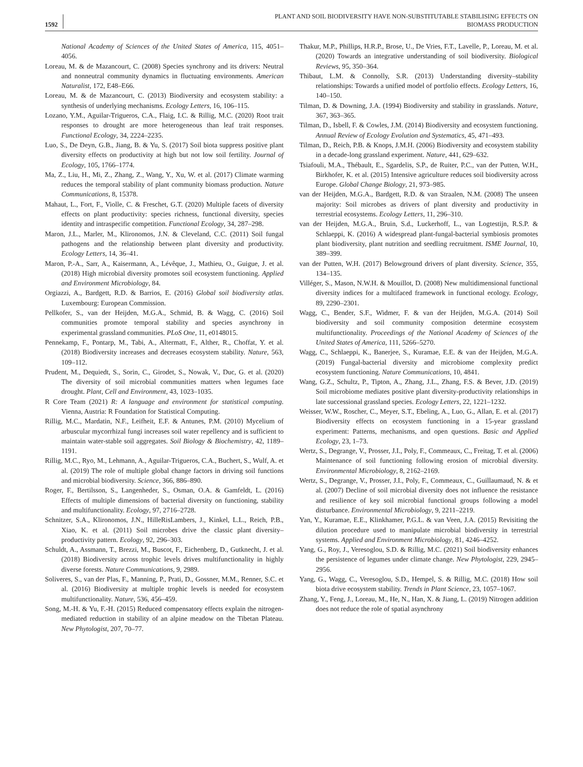1592
PLANT AND SOIL BIODIVERSITY HAVE NON-SUBSTITUTABLE STABILISING EFFECTS ON
BIOMASS PRODUCTION
National Academy of Sciences of the United States of America, 115, 4051–4056.
Loreau, M. & de Mazancourt, C. (2008) Species synchrony and its drivers: Neutral and nonneutral community dynamics in fluctuating environments. American Naturalist, 172, E48–E66.
Loreau, M. & de Mazancourt, C. (2013) Biodiversity and ecosystem stability: a synthesis of underlying mechanisms. Ecology Letters, 16, 106–115.
Lozano, Y.M., Aguilar-Trigueros, C.A., Flaig, I.C. & Rillig, M.C. (2020) Root trait responses to drought are more heterogeneous than leaf trait responses. Functional Ecology, 34, 2224–2235.
Luo, S., De Deyn, G.B., Jiang, B. & Yu, S. (2017) Soil biota suppress positive plant diversity effects on productivity at high but not low soil fertility. Journal of Ecology, 105, 1766–1774.
Ma, Z., Liu, H., Mi, Z., Zhang, Z., Wang, Y., Xu, W. et al. (2017) Climate warming reduces the temporal stability of plant community biomass production. Nature Communications, 8, 15378.
Mahaut, L., Fort, F., Violle, C. & Freschet, G.T. (2020) Multiple facets of diversity effects on plant productivity: species richness, functional diversity, species identity and intraspecific competition. Functional Ecology, 34, 287–298.
Maron, J.L., Marler, M., Klironomos, J.N. & Cleveland, C.C. (2011) Soil fungal pathogens and the relationship between plant diversity and productivity. Ecology Letters, 14, 36–41.
Maron, P.-A., Sarr, A., Kaisermann, A., Lévêque, J., Mathieu, O., Guigue, J. et al. (2018) High microbial diversity promotes soil ecosystem functioning. Applied and Environment Microbiology, 84.
Orgiazzi, A., Bardgett, R.D. & Barrios, E. (2016) Global soil biodiversity atlas. Luxembourg: European Commission.
Pellkofer, S., van der Heijden, M.G.A., Schmid, B. & Wagg, C. (2016) Soil communities promote temporal stability and species asynchrony in experimental grassland communities. PLoS One, 11, e0148015.
Pennekamp, F., Pontarp, M., Tabi, A., Altermatt, F., Alther, R., Choffat, Y. et al. (2018) Biodiversity increases and decreases ecosystem stability. Nature, 563, 109–112.
Prudent, M., Dequiedt, S., Sorin, C., Girodet, S., Nowak, V., Duc, G. et al. (2020) The diversity of soil microbial communities matters when legumes face drought. Plant, Cell and Environment, 43, 1023–1035.
R Core Team (2021) R: A language and environment for statistical computing. Vienna, Austria: R Foundation for Statistical Computing.
Rillig, M.C., Mardatin, N.F., Leifheit, E.F. & Antunes, P.M. (2010) Mycelium of arbuscular mycorrhizal fungi increases soil water repellency and is sufficient to maintain water-stable soil aggregates. Soil Biology & Biochemistry, 42, 1189–1191.
Rillig, M.C., Ryo, M., Lehmann, A., Aguilar-Trigueros, C.A., Buchert, S., Wulf, A. et al. (2019) The role of multiple global change factors in driving soil functions and microbial biodiversity. Science, 366, 886–890.
Roger, F., Bertilsson, S., Langenheder, S., Osman, O.A. & Gamfeldt, L. (2016) Effects of multiple dimensions of bacterial diversity on functioning, stability and multifunctionality. Ecology, 97, 2716–2728.
Schnitzer, S.A., Klironomos, J.N., HilleRisLambers, J., Kinkel, L.L., Reich, P.B., Xiao, K. et al. (2011) Soil microbes drive the classic plant diversity–productivity pattern. Ecology, 92, 296–303.
Schuldt, A., Assmann, T., Brezzi, M., Buscot, F., Eichenberg, D., Gutknecht, J. et al. (2018) Biodiversity across trophic levels drives multifunctionality in highly diverse forests. Nature Communications, 9, 2989.
Soliveres, S., van der Plas, F., Manning, P., Prati, D., Gossner, M.M., Renner, S.C. et al. (2016) Biodiversity at multiple trophic levels is needed for ecosystem multifunctionality. Nature, 536, 456–459.
Song, M.-H. & Yu, F.-H. (2015) Reduced compensatory effects explain the nitrogen-mediated reduction in stability of an alpine meadow on the Tibetan Plateau. New Phytologist, 207, 70–77.
Thakur, M.P., Phillips, H.R.P., Brose, U., De Vries, F.T., Lavelle, P., Loreau, M. et al. (2020) Towards an integrative understanding of soil biodiversity. Biological Reviews, 95, 350–364.
Thibaut, L.M. & Connolly, S.R. (2013) Understanding diversity–stability relationships: Towards a unified model of portfolio effects. Ecology Letters, 16, 140–150.
Tilman, D. & Downing, J.A. (1994) Biodiversity and stability in grasslands. Nature, 367, 363–365.
Tilman, D., Isbell, F. & Cowles, J.M. (2014) Biodiversity and ecosystem functioning. Annual Review of Ecology Evolution and Systematics, 45, 471–493.
Tilman, D., Reich, P.B. & Knops, J.M.H. (2006) Biodiversity and ecosystem stability in a decade-long grassland experiment. Nature, 441, 629–632.
Tsiafouli, M.A., Thébault, E., Sgardelis, S.P., de Ruiter, P.C., van der Putten, W.H., Birkhofer, K. et al. (2015) Intensive agriculture reduces soil biodiversity across Europe. Global Change Biology, 21, 973–985.
van der Heijden, M.G.A., Bardgett, R.D. & van Straalen, N.M. (2008) The unseen majority: Soil microbes as drivers of plant diversity and productivity in terrestrial ecosystems. Ecology Letters, 11, 296–310.
van der Heijden, M.G.A., Bruin, S.d., Luckerhoff, L., van Logtestijn, R.S.P. & Schlaeppi, K. (2016) A widespread plant-fungal-bacterial symbiosis promotes plant biodiversity, plant nutrition and seedling recruitment. ISME Journal, 10, 389–399.
van der Putten, W.H. (2017) Belowground drivers of plant diversity. Science, 355, 134–135.
Villéger, S., Mason, N.W.H. & Mouillot, D. (2008) New multidimensional functional diversity indices for a multifaced framework in functional ecology. Ecology, 89, 2290–2301.
Wagg, C., Bender, S.F., Widmer, F. & van der Heijden, M.G.A. (2014) Soil biodiversity and soil community composition determine ecosystem multifunctionality. Proceedings of the National Academy of Sciences of the United States of America, 111, 5266–5270.
Wagg, C., Schlaeppi, K., Banerjee, S., Kuramae, E.E. & van der Heijden, M.G.A. (2019) Fungal-bacterial diversity and microbiome complexity predict ecosystem functioning. Nature Communications, 10, 4841.
Wang, G.Z., Schultz, P., Tipton, A., Zhang, J.L., Zhang, F.S. & Bever, J.D. (2019) Soil microbiome mediates positive plant diversity-productivity relationships in late successional grassland species. Ecology Letters, 22, 1221–1232.
Weisser, W.W., Roscher, C., Meyer, S.T., Ebeling, A., Luo, G., Allan, E. et al. (2017) Biodiversity effects on ecosystem functioning in a 15-year grassland experiment: Patterns, mechanisms, and open questions. Basic and Applied Ecology, 23, 1–73.
Wertz, S., Degrange, V., Prosser, J.I., Poly, F., Commeaux, C., Freitag, T. et al. (2006) Maintenance of soil functioning following erosion of microbial diversity. Environmental Microbiology, 8, 2162–2169.
Wertz, S., Degrange, V., Prosser, J.I., Poly, F., Commeaux, C., Guillaumaud, N. & et al. (2007) Decline of soil microbial diversity does not influence the resistance and resilience of key soil microbial functional groups following a model disturbance. Environmental Microbiology, 9, 2211–2219.
Yan, Y., Kuramae, E.E., Klinkhamer, P.G.L. & van Veen, J.A. (2015) Revisiting the dilution procedure used to manipulate microbial biodiversity in terrestrial systems. Applied and Environment Microbiology, 81, 4246–4252.
Yang, G., Roy, J., Veresoglou, S.D. & Rillig, M.C. (2021) Soil biodiversity enhances the persistence of legumes under climate change. New Phytologist, 229, 2945–2956.
Yang, G., Wagg, C., Veresoglou, S.D., Hempel, S. & Rillig, M.C. (2018) How soil biota drive ecosystem stability. Trends in Plant Science, 23, 1057–1067.
Zhang, Y., Feng, J., Loreau, M., He, N., Han, X. & Jiang, L. (2019) Nitrogen addition does not reduce the role of spatial asynchrony